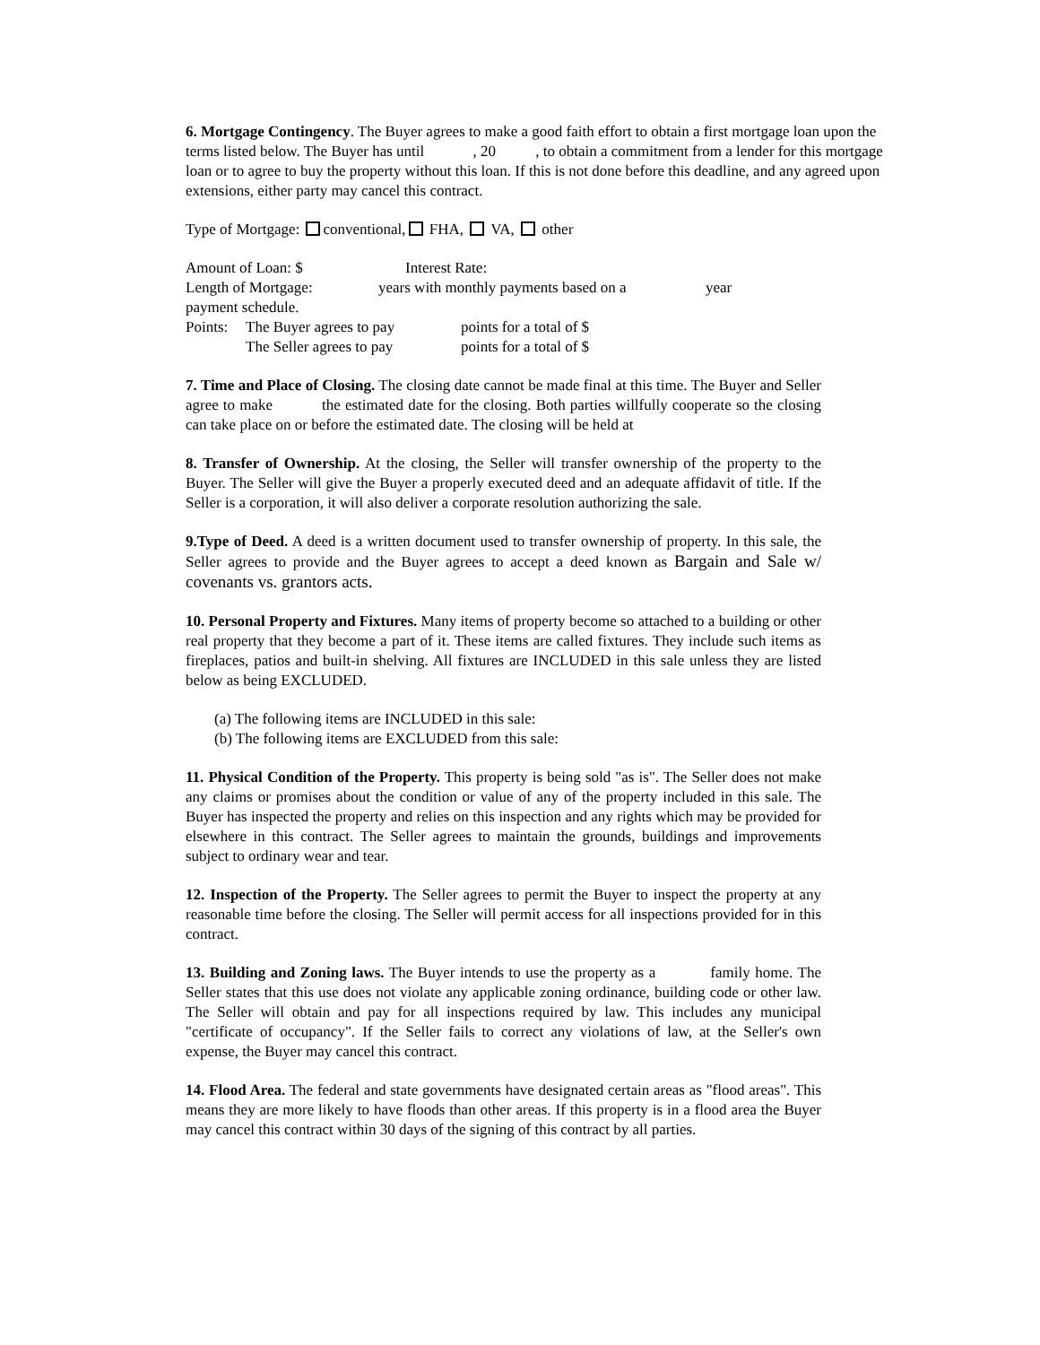6. Mortgage Contingency. The Buyer agrees to make a good faith effort to obtain a first mortgage loan upon the terms listed below. The Buyer has until , 20 , to obtain a commitment from a lender for this mortgage loan or to agree to buy the property without this loan. If this is not done before this deadline, and any agreed upon extensions, either party may cancel this contract.
Type of Mortgage: conventional, FHA, VA, other
Amount of Loan: $ Interest Rate:
Length of Mortgage: years with monthly payments based on a year
payment schedule.
Points: The Buyer agrees to pay points for a total of $
The Seller agrees to pay points for a total of $
7. Time and Place of Closing. The closing date cannot be made final at this time. The Buyer and Seller agree to make the estimated date for the closing. Both parties willfully cooperate so the closing can take place on or before the estimated date. The closing will be held at
8. Transfer of Ownership. At the closing, the Seller will transfer ownership of the property to the Buyer. The Seller will give the Buyer a properly executed deed and an adequate affidavit of title. If the Seller is a corporation, it will also deliver a corporate resolution authorizing the sale.
9.Type of Deed. A deed is a written document used to transfer ownership of property. In this sale, the Seller agrees to provide and the Buyer agrees to accept a deed known as Bargain and Sale w/ covenants vs. grantors acts.
10. Personal Property and Fixtures. Many items of property become so attached to a building or other real property that they become a part of it. These items are called fixtures. They include such items as fireplaces, patios and built-in shelving. All fixtures are INCLUDED in this sale unless they are listed below as being EXCLUDED.
(a) The following items are INCLUDED in this sale:
(b) The following items are EXCLUDED from this sale:
11. Physical Condition of the Property. This property is being sold "as is". The Seller does not make any claims or promises about the condition or value of any of the property included in this sale. The Buyer has inspected the property and relies on this inspection and any rights which may be provided for elsewhere in this contract. The Seller agrees to maintain the grounds, buildings and improvements subject to ordinary wear and tear.
12. Inspection of the Property. The Seller agrees to permit the Buyer to inspect the property at any reasonable time before the closing. The Seller will permit access for all inspections provided for in this contract.
13. Building and Zoning laws. The Buyer intends to use the property as a family home. The Seller states that this use does not violate any applicable zoning ordinance, building code or other law. The Seller will obtain and pay for all inspections required by law. This includes any municipal "certificate of occupancy". If the Seller fails to correct any violations of law, at the Seller's own expense, the Buyer may cancel this contract.
14. Flood Area. The federal and state governments have designated certain areas as "flood areas". This means they are more likely to have floods than other areas. If this property is in a flood area the Buyer may cancel this contract within 30 days of the signing of this contract by all parties.